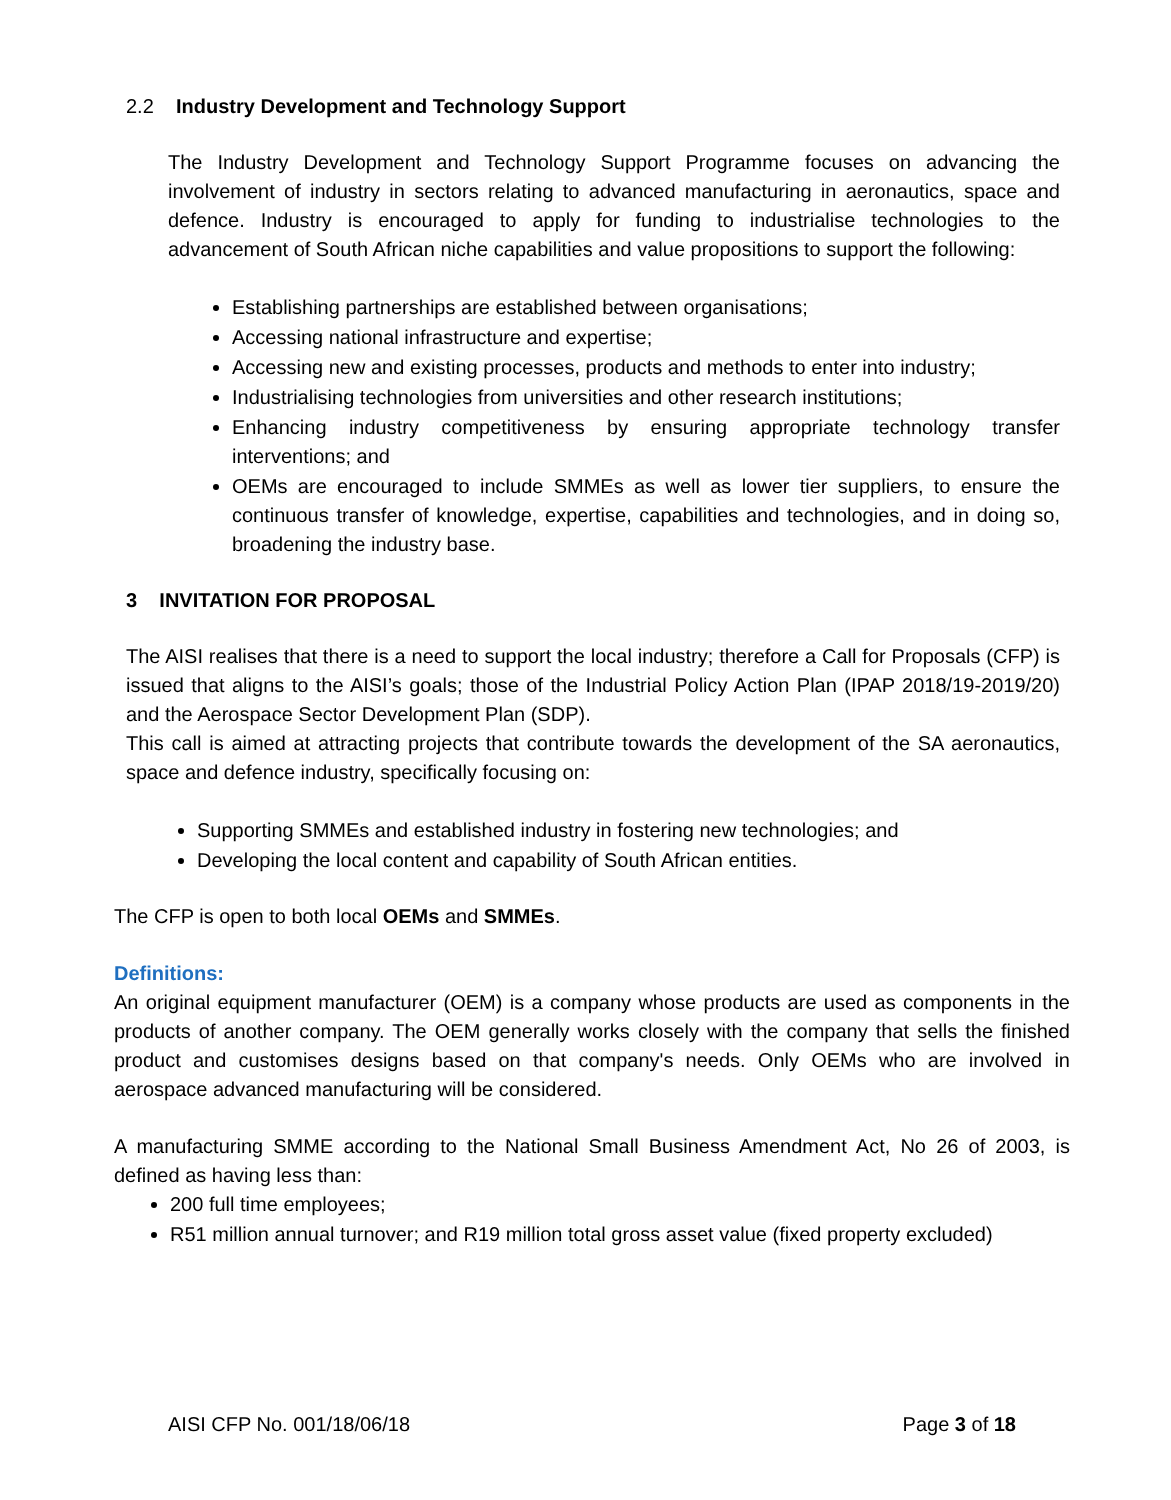2.2 Industry Development and Technology Support
The Industry Development and Technology Support Programme focuses on advancing the involvement of industry in sectors relating to advanced manufacturing in aeronautics, space and defence. Industry is encouraged to apply for funding to industrialise technologies to the advancement of South African niche capabilities and value propositions to support the following:
Establishing partnerships are established between organisations;
Accessing national infrastructure and expertise;
Accessing new and existing processes, products and methods to enter into industry;
Industrialising technologies from universities and other research institutions;
Enhancing industry competitiveness by ensuring appropriate technology transfer interventions; and
OEMs are encouraged to include SMMEs as well as lower tier suppliers, to ensure the continuous transfer of knowledge, expertise, capabilities and technologies, and in doing so, broadening the industry base.
3 INVITATION FOR PROPOSAL
The AISI realises that there is a need to support the local industry; therefore a Call for Proposals (CFP) is issued that aligns to the AISI’s goals; those of the Industrial Policy Action Plan (IPAP 2018/19-2019/20) and the Aerospace Sector Development Plan (SDP).
This call is aimed at attracting projects that contribute towards the development of the SA aeronautics, space and defence industry, specifically focusing on:
Supporting SMMEs and established industry in fostering new technologies; and
Developing the local content and capability of South African entities.
The CFP is open to both local OEMs and SMMEs.
Definitions:
An original equipment manufacturer (OEM) is a company whose products are used as components in the products of another company. The OEM generally works closely with the company that sells the finished product and customises designs based on that company's needs. Only OEMs who are involved in aerospace advanced manufacturing will be considered.
A manufacturing SMME according to the National Small Business Amendment Act, No 26 of 2003, is defined as having less than:
200 full time employees;
R51 million annual turnover; and R19 million total gross asset value (fixed property excluded)
AISI CFP No. 001/18/06/18 Page 3 of 18